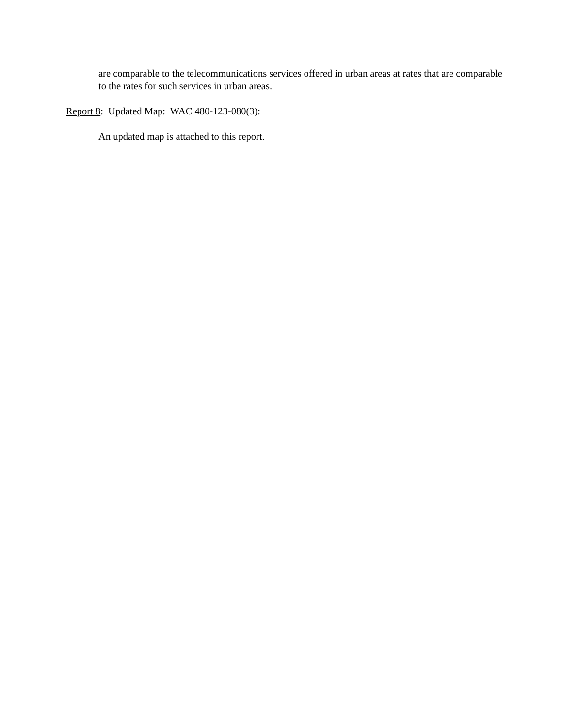are comparable to the telecommunications services offered in urban areas at rates that are comparable to the rates for such services in urban areas.
Report 8: Updated Map: WAC 480-123-080(3):
An updated map is attached to this report.